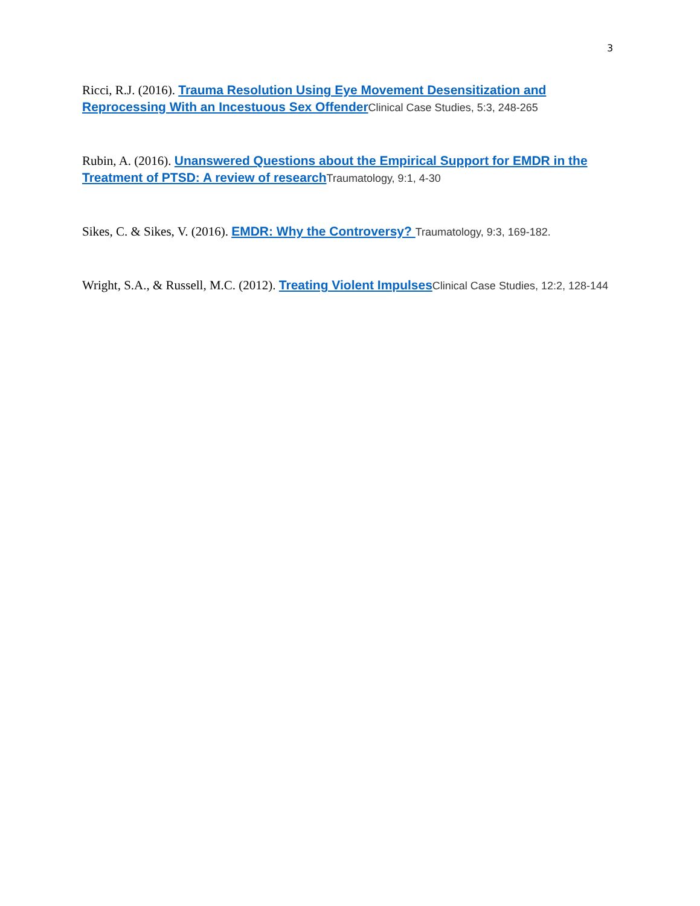3
Ricci, R.J. (2016). Trauma Resolution Using Eye Movement Desensitization and Reprocessing With an Incestuous Sex Offender Clinical Case Studies, 5:3, 248-265
Rubin, A. (2016). Unanswered Questions about the Empirical Support for EMDR in the Treatment of PTSD: A review of research Traumatology, 9:1, 4-30
Sikes, C. & Sikes, V. (2016). EMDR: Why the Controversy? Traumatology, 9:3, 169-182.
Wright, S.A., & Russell, M.C. (2012). Treating Violent Impulses Clinical Case Studies, 12:2, 128-144